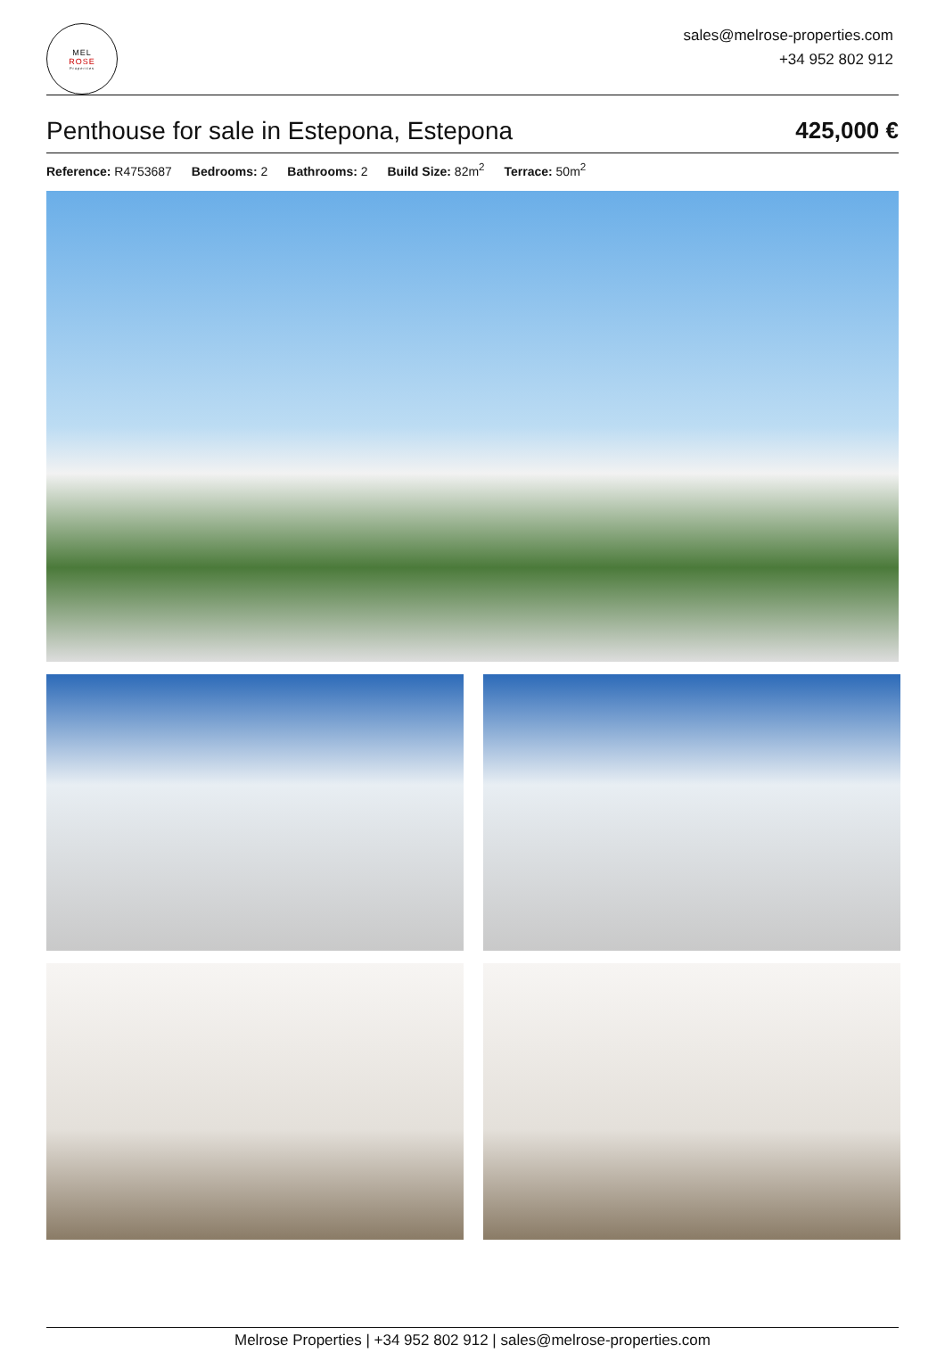MEL
ROSE
Properties
sales@melrose-properties.com
+34 952 802 912
Penthouse for sale in Estepona, Estepona 425,000 €
Reference: R4753687 Bedrooms: 2 Bathrooms: 2 Build Size: 82m<sup>2</sup> Terrace: 50m<sup>2</sup>
Melrose Properties | +34 952 802 912 | sales@melrose-properties.com